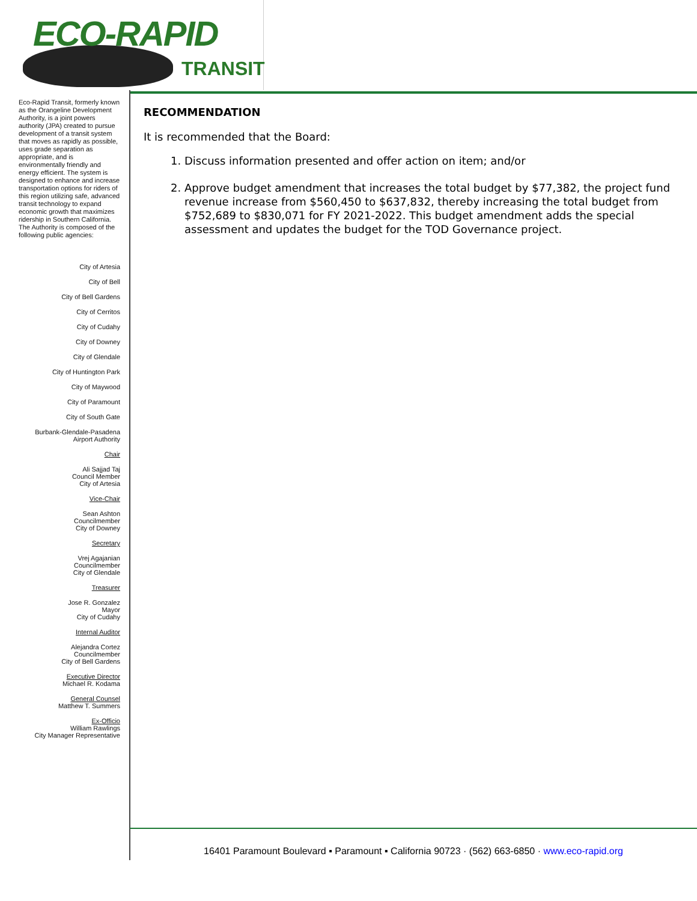ECO-RAPID
TRANSIT
Eco-Rapid Transit, formerly known as the Orangeline Development Authority, is a joint powers authority (JPA) created to pursue development of a transit system that moves as rapidly as possible, uses grade separation as appropriate, and is environmentally friendly and energy efficient. The system is designed to enhance and increase transportation options for riders of this region utilizing safe, advanced transit technology to expand economic growth that maximizes ridership in Southern California.
The Authority is composed of the following public agencies:
City of Artesia
City of Bell
City of Bell Gardens
City of Cerritos
City of Cudahy
City of Downey
City of Glendale
City of Huntington Park
City of Maywood
City of Paramount
City of South Gate
Burbank-Glendale-Pasadena
Airport Authority
Chair
Ali Sajjad Taj
Council Member
City of Artesia
Vice-Chair
Sean Ashton
Councilmember
City of Downey
Secretary
Vrej Agajanian
Councilmember
City of Glendale
Treasurer
Jose R. Gonzalez
Mayor
City of Cudahy
Internal Auditor
Alejandra Cortez
Councilmember
City of Bell Gardens
Executive Director
Michael R. Kodama
General Counsel
Matthew T. Summers
Ex-Officio
William Rawlings
City Manager Representative
RECOMMENDATION
It is recommended that the Board:
1. Discuss information presented and offer action on item; and/or
2. Approve budget amendment that increases the total budget by $77,382, the project fund revenue increase from $560,450 to $637,832, thereby increasing the total budget from $752,689 to $830,071 for FY 2021-2022. This budget amendment adds the special assessment and updates the budget for the TOD Governance project.
16401 Paramount Boulevard ▪ Paramount ▪ California 90723 · (562) 663-6850 · www.eco-rapid.org